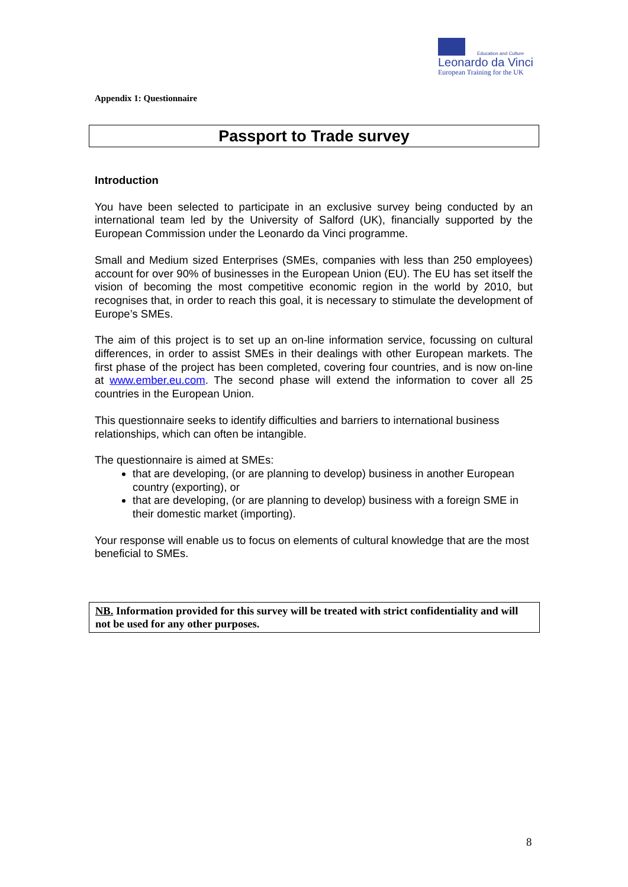Education and Culture
Leonardo da Vinci
European Training for the UK
Appendix 1: Questionnaire
Passport to Trade survey
Introduction
You have been selected to participate in an exclusive survey being conducted by an international team led by the University of Salford (UK), financially supported by the European Commission under the Leonardo da Vinci programme.
Small and Medium sized Enterprises (SMEs, companies with less than 250 employees) account for over 90% of businesses in the European Union (EU). The EU has set itself the vision of becoming the most competitive economic region in the world by 2010, but recognises that, in order to reach this goal, it is necessary to stimulate the development of Europe’s SMEs.
The aim of this project is to set up an on-line information service, focussing on cultural differences, in order to assist SMEs in their dealings with other European markets. The first phase of the project has been completed, covering four countries, and is now on-line at www.ember.eu.com. The second phase will extend the information to cover all 25 countries in the European Union.
This questionnaire seeks to identify difficulties and barriers to international business relationships, which can often be intangible.
The questionnaire is aimed at SMEs:
that are developing, (or are planning to develop) business in another European country (exporting), or
that are developing, (or are planning to develop) business with a foreign SME in their domestic market (importing).
Your response will enable us to focus on elements of cultural knowledge that are the most beneficial to SMEs.
NB. Information provided for this survey will be treated with strict confidentiality and will not be used for any other purposes.
8